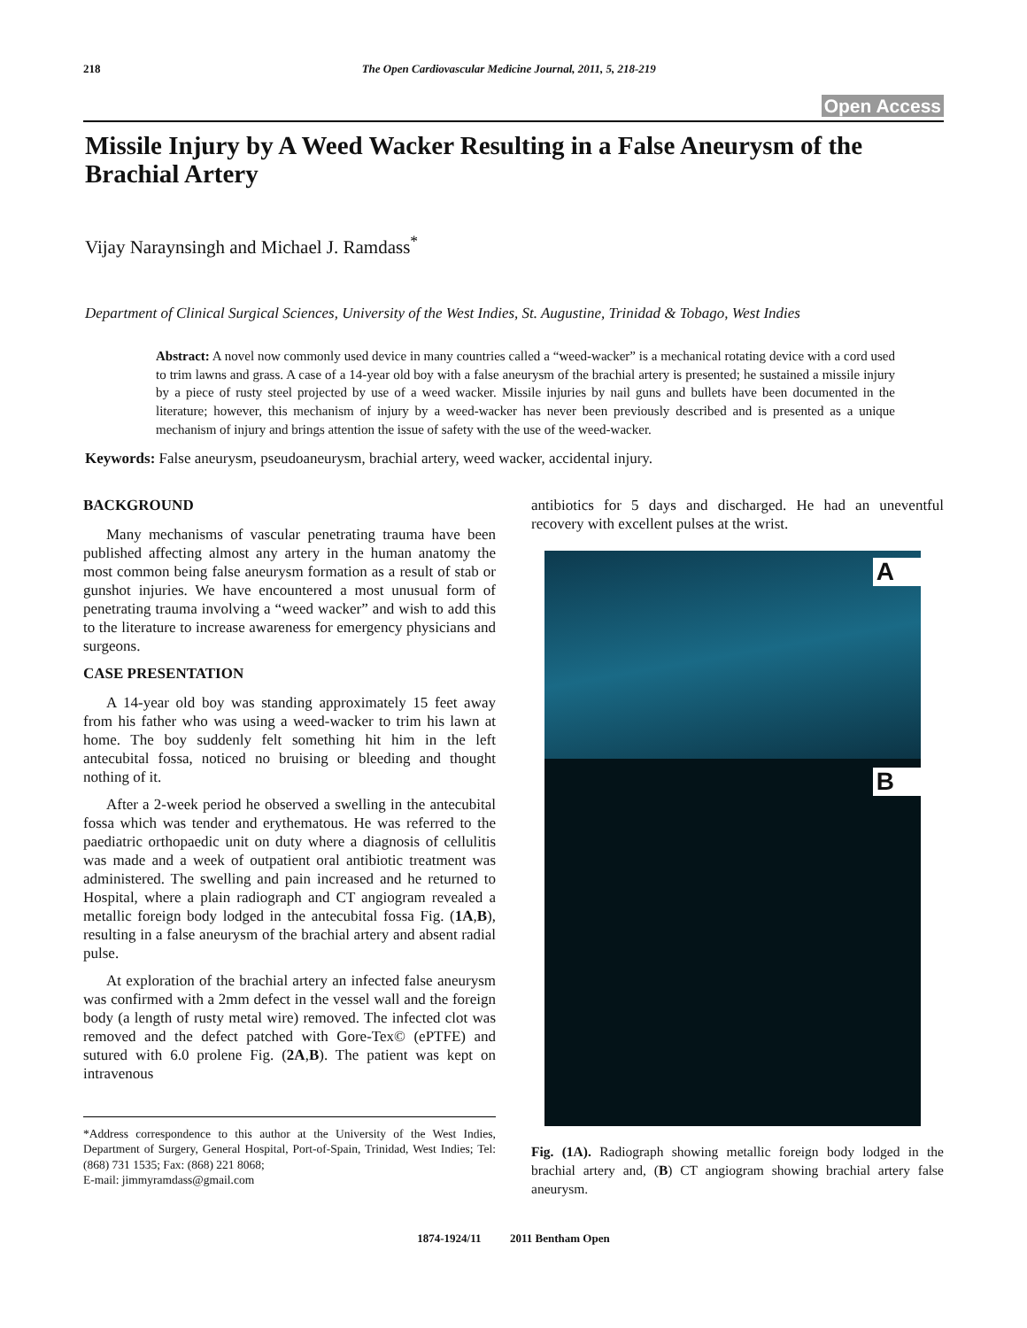218 The Open Cardiovascular Medicine Journal, 2011, 5, 218-219
Open Access
Missile Injury by A Weed Wacker Resulting in a False Aneurysm of the Brachial Artery
Vijay Naraynsingh and Michael J. Ramdass<sup>*</sup>
Department of Clinical Surgical Sciences, University of the West Indies, St. Augustine, Trinidad & Tobago, West Indies
Abstract: A novel now commonly used device in many countries called a “weed-wacker” is a mechanical rotating device with a cord used to trim lawns and grass. A case of a 14-year old boy with a false aneurysm of the brachial artery is presented; he sustained a missile injury by a piece of rusty steel projected by use of a weed wacker. Missile injuries by nail guns and bullets have been documented in the literature; however, this mechanism of injury by a weed-wacker has never been previously described and is presented as a unique mechanism of injury and brings attention the issue of safety with the use of the weed-wacker.
Keywords: False aneurysm, pseudoaneurysm, brachial artery, weed wacker, accidental injury.
BACKGROUND
Many mechanisms of vascular penetrating trauma have been published affecting almost any artery in the human anatomy the most common being false aneurysm formation as a result of stab or gunshot injuries. We have encountered a most unusual form of penetrating trauma involving a “weed wacker” and wish to add this to the literature to increase awareness for emergency physicians and surgeons.
CASE PRESENTATION
A 14-year old boy was standing approximately 15 feet away from his father who was using a weed-wacker to trim his lawn at home. The boy suddenly felt something hit him in the left antecubital fossa, noticed no bruising or bleeding and thought nothing of it.
After a 2-week period he observed a swelling in the antecubital fossa which was tender and erythematous. He was referred to the paediatric orthopaedic unit on duty where a diagnosis of cellulitis was made and a week of outpatient oral antibiotic treatment was administered. The swelling and pain increased and he returned to Hospital, where a plain radiograph and CT angiogram revealed a metallic foreign body lodged in the antecubital fossa Fig. (1A,B), resulting in a false aneurysm of the brachial artery and absent radial pulse.
At exploration of the brachial artery an infected false aneurysm was confirmed with a 2mm defect in the vessel wall and the foreign body (a length of rusty metal wire) removed. The infected clot was removed and the defect patched with Gore-Tex© (ePTFE) and sutured with 6.0 prolene Fig. (2A,B). The patient was kept on intravenous
*Address correspondence to this author at the University of the West Indies, Department of Surgery, General Hospital, Port-of-Spain, Trinidad, West Indies; Tel: (868) 731 1535; Fax: (868) 221 8068;
E-mail: jimmyramdass@gmail.com
antibiotics for 5 days and discharged. He had an uneventful recovery with excellent pulses at the wrist.
A
B
Fig. (1A). Radiograph showing metallic foreign body lodged in the brachial artery and, (B) CT angiogram showing brachial artery false aneurysm.
1874-1924/11 2011 Bentham Open